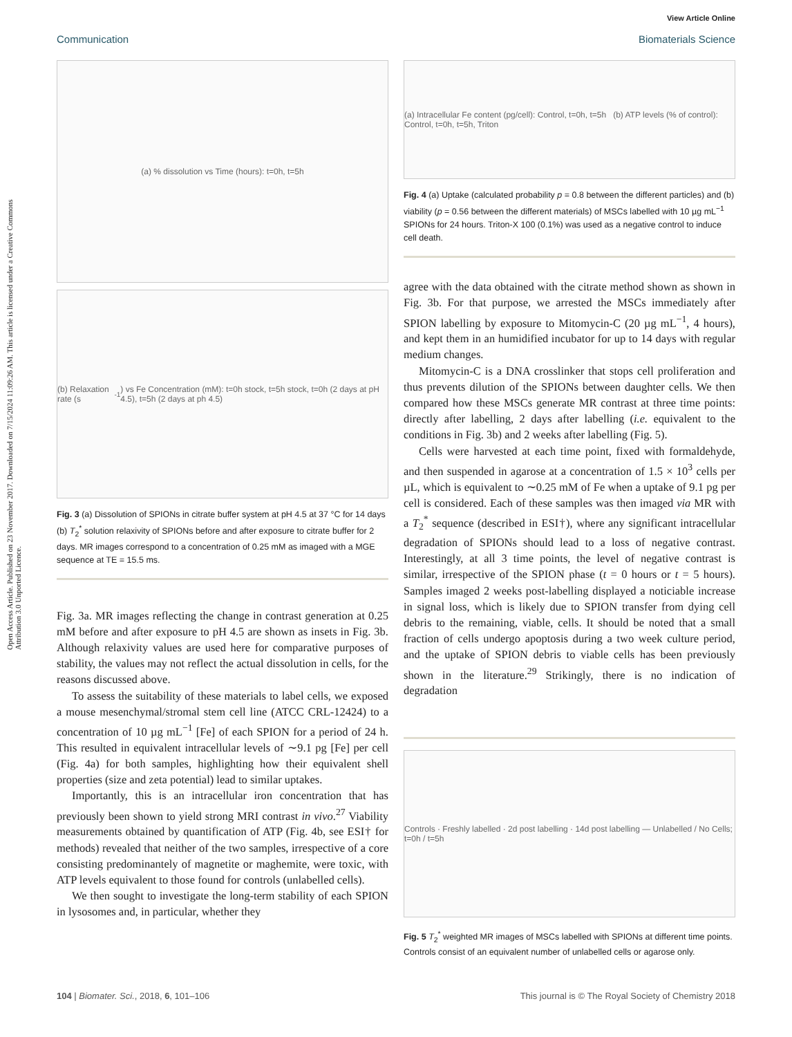View Article Online
Communication Biomaterials Science
Open Access Article. Published on 23 November 2017. Downloaded on 7/15/2024 11:09:26 AM. This article is licensed under a Creative Commons Attribution 3.0 Unported Licence.
(a) % dissolution vs Time (hours): t=0h, t=5h
(b) Relaxation rate (s<sup>-1</sup>) vs Fe Concentration (mM): t=0h stock, t=5h stock, t=0h (2 days at pH 4.5), t=5h (2 days at ph 4.5)
Fig. 3 (a) Dissolution of SPIONs in citrate buffer system at pH 4.5 at 37 °C for 14 days (b) T<sub>2</sub><sup>*</sup> solution relaxivity of SPIONs before and after exposure to citrate buffer for 2 days. MR images correspond to a concentration of 0.25 mM as imaged with a MGE sequence at TE = 15.5 ms.
Fig. 3a. MR images reflecting the change in contrast generation at 0.25 mM before and after exposure to pH 4.5 are shown as insets in Fig. 3b. Although relaxivity values are used here for comparative purposes of stability, the values may not reflect the actual dissolution in cells, for the reasons discussed above.
To assess the suitability of these materials to label cells, we exposed a mouse mesenchymal/stromal stem cell line (ATCC CRL-12424) to a concentration of 10 µg mL<sup>−1</sup> [Fe] of each SPION for a period of 24 h. This resulted in equivalent intracellular levels of ∼9.1 pg [Fe] per cell (Fig. 4a) for both samples, highlighting how their equivalent shell properties (size and zeta potential) lead to similar uptakes.
Importantly, this is an intracellular iron concentration that has previously been shown to yield strong MRI contrast in vivo.<sup>27</sup> Viability measurements obtained by quantification of ATP (Fig. 4b, see ESI† for methods) revealed that neither of the two samples, irrespective of a core consisting predominantely of magnetite or maghemite, were toxic, with ATP levels equivalent to those found for controls (unlabelled cells).
We then sought to investigate the long-term stability of each SPION in lysosomes and, in particular, whether they
(a) Intracellular Fe content (pg/cell): Control, t=0h, t=5h (b) ATP levels (% of control): Control, t=0h, t=5h, Triton
Fig. 4 (a) Uptake (calculated probability p = 0.8 between the different particles) and (b) viability (p = 0.56 between the different materials) of MSCs labelled with 10 µg mL<sup>−1</sup> SPIONs for 24 hours. Triton-X 100 (0.1%) was used as a negative control to induce cell death.
agree with the data obtained with the citrate method shown as shown in Fig. 3b. For that purpose, we arrested the MSCs immediately after SPION labelling by exposure to Mitomycin-C (20 µg mL<sup>−1</sup>, 4 hours), and kept them in an humidified incubator for up to 14 days with regular medium changes.
Mitomycin-C is a DNA crosslinker that stops cell proliferation and thus prevents dilution of the SPIONs between daughter cells. We then compared how these MSCs generate MR contrast at three time points: directly after labelling, 2 days after labelling (i.e. equivalent to the conditions in Fig. 3b) and 2 weeks after labelling (Fig. 5).
Cells were harvested at each time point, fixed with formaldehyde, and then suspended in agarose at a concentration of 1.5 × 10<sup>3</sup> cells per µL, which is equivalent to ∼0.25 mM of Fe when a uptake of 9.1 pg per cell is considered. Each of these samples was then imaged via MR with a T<sub>2</sub><sup>*</sup> sequence (described in ESI†), where any significant intracellular degradation of SPIONs should lead to a loss of negative contrast. Interestingly, at all 3 time points, the level of negative contrast is similar, irrespective of the SPION phase (t = 0 hours or t = 5 hours). Samples imaged 2 weeks post-labelling displayed a noticiable increase in signal loss, which is likely due to SPION transfer from dying cell debris to the remaining, viable, cells. It should be noted that a small fraction of cells undergo apoptosis during a two week culture period, and the uptake of SPION debris to viable cells has been previously shown in the literature.<sup>29</sup> Strikingly, there is no indication of degradation
Controls · Freshly labelled · 2d post labelling · 14d post labelling — Unlabelled / No Cells; t=0h / t=5h
Fig. 5 T<sub>2</sub><sup>*</sup> weighted MR images of MSCs labelled with SPIONs at different time points. Controls consist of an equivalent number of unlabelled cells or agarose only.
104 | Biomater. Sci., 2018, 6, 101–106 This journal is © The Royal Society of Chemistry 2018